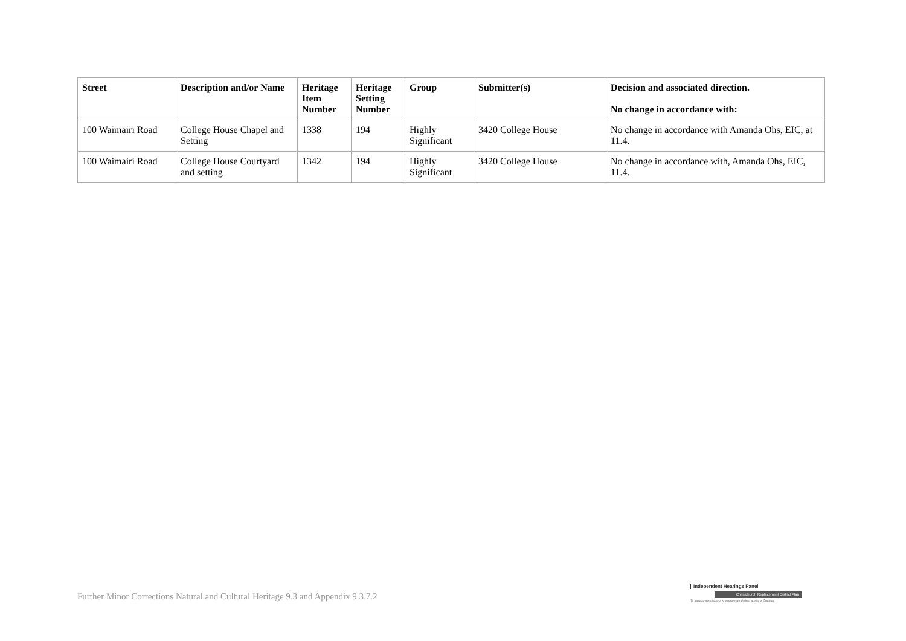| Street | Description and/or Name | Heritage Item Number | Heritage Setting Number | Group | Submitter(s) | Decision and associated direction. No change in accordance with: |
| --- | --- | --- | --- | --- | --- | --- |
| 100 Waimairi Road | College House Chapel and Setting | 1338 | 194 | Highly Significant | 3420 College House | No change in accordance with Amanda Ohs, EIC, at 11.4. |
| 100 Waimairi Road | College House Courtyard and setting | 1342 | 194 | Highly Significant | 3420 College House | No change in accordance with, Amanda Ohs, EIC, 11.4. |
Further Minor Corrections Natural and Cultural Heritage 9.3 and Appendix 9.3.7.2
Independent Hearings Panel
Christchurch Replacement District Plan
Te paepae motuhake o te mahere whakahou a rohe o Ōtautahi